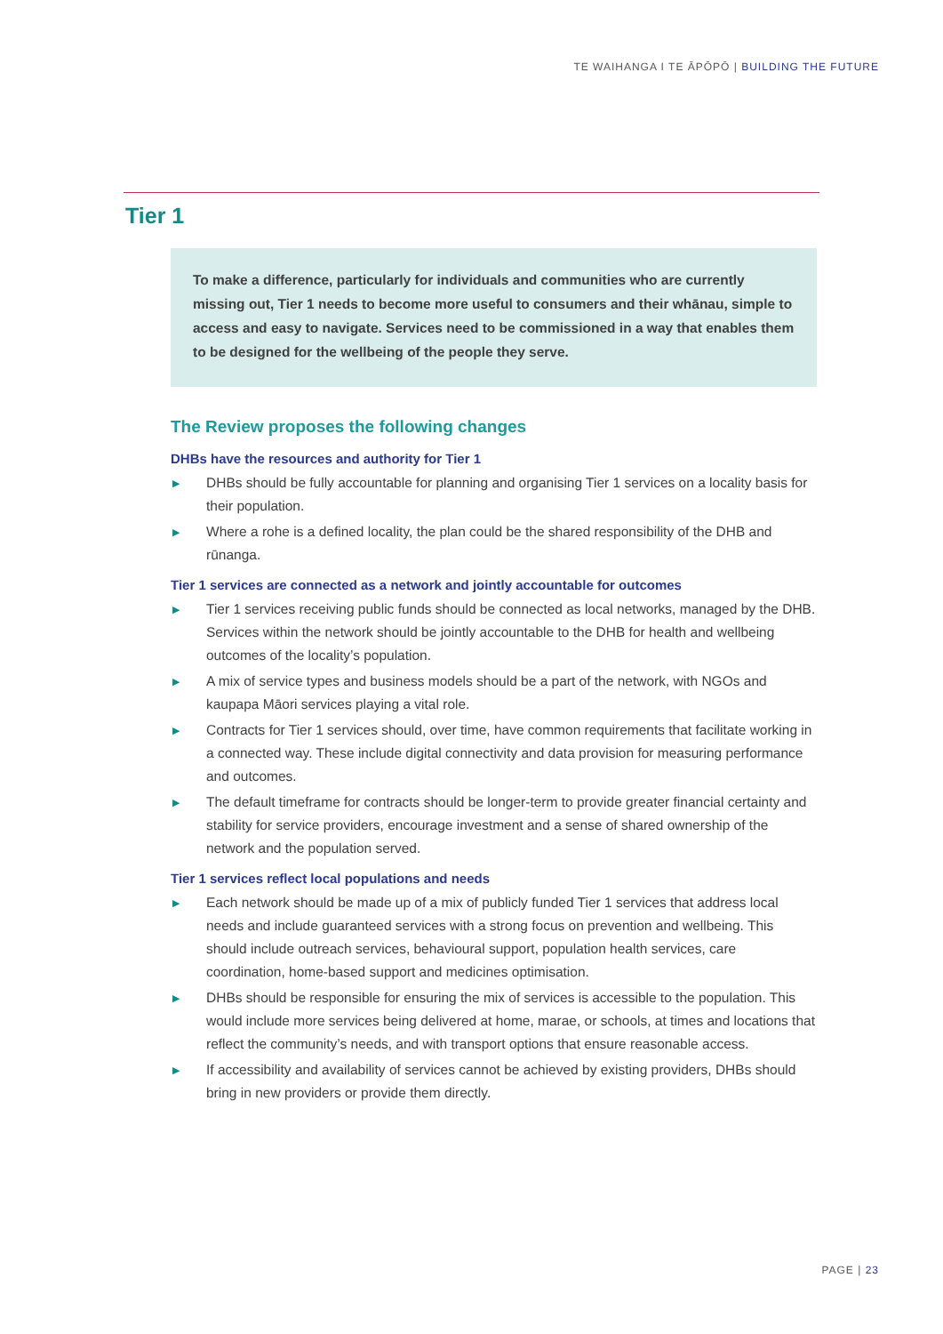TE WAIHANGA I TE ĀPŌPŌ | BUILDING THE FUTURE
Tier 1
To make a difference, particularly for individuals and communities who are currently missing out, Tier 1 needs to become more useful to consumers and their whānau, simple to access and easy to navigate. Services need to be commissioned in a way that enables them to be designed for the wellbeing of the people they serve.
The Review proposes the following changes
DHBs have the resources and authority for Tier 1
▶ DHBs should be fully accountable for planning and organising Tier 1 services on a locality basis for their population.
▶ Where a rohe is a defined locality, the plan could be the shared responsibility of the DHB and rūnanga.
Tier 1 services are connected as a network and jointly accountable for outcomes
▶ Tier 1 services receiving public funds should be connected as local networks, managed by the DHB. Services within the network should be jointly accountable to the DHB for health and wellbeing outcomes of the locality’s population.
▶ A mix of service types and business models should be a part of the network, with NGOs and kaupapa Māori services playing a vital role.
▶ Contracts for Tier 1 services should, over time, have common requirements that facilitate working in a connected way. These include digital connectivity and data provision for measuring performance and outcomes.
▶ The default timeframe for contracts should be longer-term to provide greater financial certainty and stability for service providers, encourage investment and a sense of shared ownership of the network and the population served.
Tier 1 services reflect local populations and needs
▶ Each network should be made up of a mix of publicly funded Tier 1 services that address local needs and include guaranteed services with a strong focus on prevention and wellbeing. This should include outreach services, behavioural support, population health services, care coordination, home-based support and medicines optimisation.
▶ DHBs should be responsible for ensuring the mix of services is accessible to the population. This would include more services being delivered at home, marae, or schools, at times and locations that reflect the community’s needs, and with transport options that ensure reasonable access.
▶ If accessibility and availability of services cannot be achieved by existing providers, DHBs should bring in new providers or provide them directly.
PAGE | 23